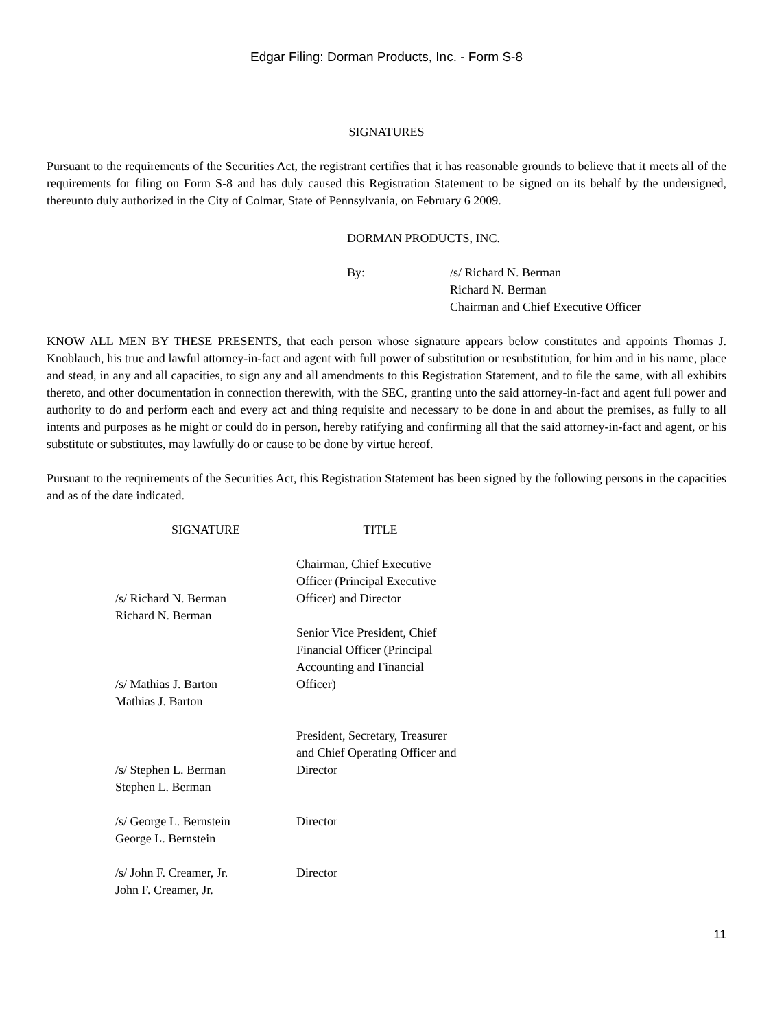Edgar Filing: Dorman Products, Inc. - Form S-8
SIGNATURES
Pursuant to the requirements of the Securities Act, the registrant certifies that it has reasonable grounds to believe that it meets all of the requirements for filing on Form S-8 and has duly caused this Registration Statement to be signed on its behalf by the undersigned, thereunto duly authorized in the City of Colmar, State of Pennsylvania, on February 6 2009.
DORMAN PRODUCTS, INC.
By: /s/ Richard N. Berman
Richard N. Berman
Chairman and Chief Executive Officer
KNOW ALL MEN BY THESE PRESENTS, that each person whose signature appears below constitutes and appoints Thomas J. Knoblauch, his true and lawful attorney-in-fact and agent with full power of substitution or resubstitution, for him and in his name, place and stead, in any and all capacities, to sign any and all amendments to this Registration Statement, and to file the same, with all exhibits thereto, and other documentation in connection therewith, with the SEC, granting unto the said attorney-in-fact and agent full power and authority to do and perform each and every act and thing requisite and necessary to be done in and about the premises, as fully to all intents and purposes as he might or could do in person, hereby ratifying and confirming all that the said attorney-in-fact and agent, or his substitute or substitutes, may lawfully do or cause to be done by virtue hereof.
Pursuant to the requirements of the Securities Act, this Registration Statement has been signed by the following persons in the capacities and as of the date indicated.
| SIGNATURE | TITLE |
| --- | --- |
| /s/ Richard N. Berman | Chairman, Chief Executive Officer (Principal Executive Officer) and Director |
| Richard N. Berman | |
| /s/ Mathias J. Barton | Senior Vice President, Chief Financial Officer (Principal Accounting and Financial Officer) |
| Mathias J. Barton | |
| /s/ Stephen L. Berman | President, Secretary, Treasurer and Chief Operating Officer and Director |
| Stephen L. Berman | |
| /s/ George L. Bernstein | Director |
| George L. Bernstein | |
| /s/ John F. Creamer, Jr. | Director |
| John F. Creamer, Jr. | |
11